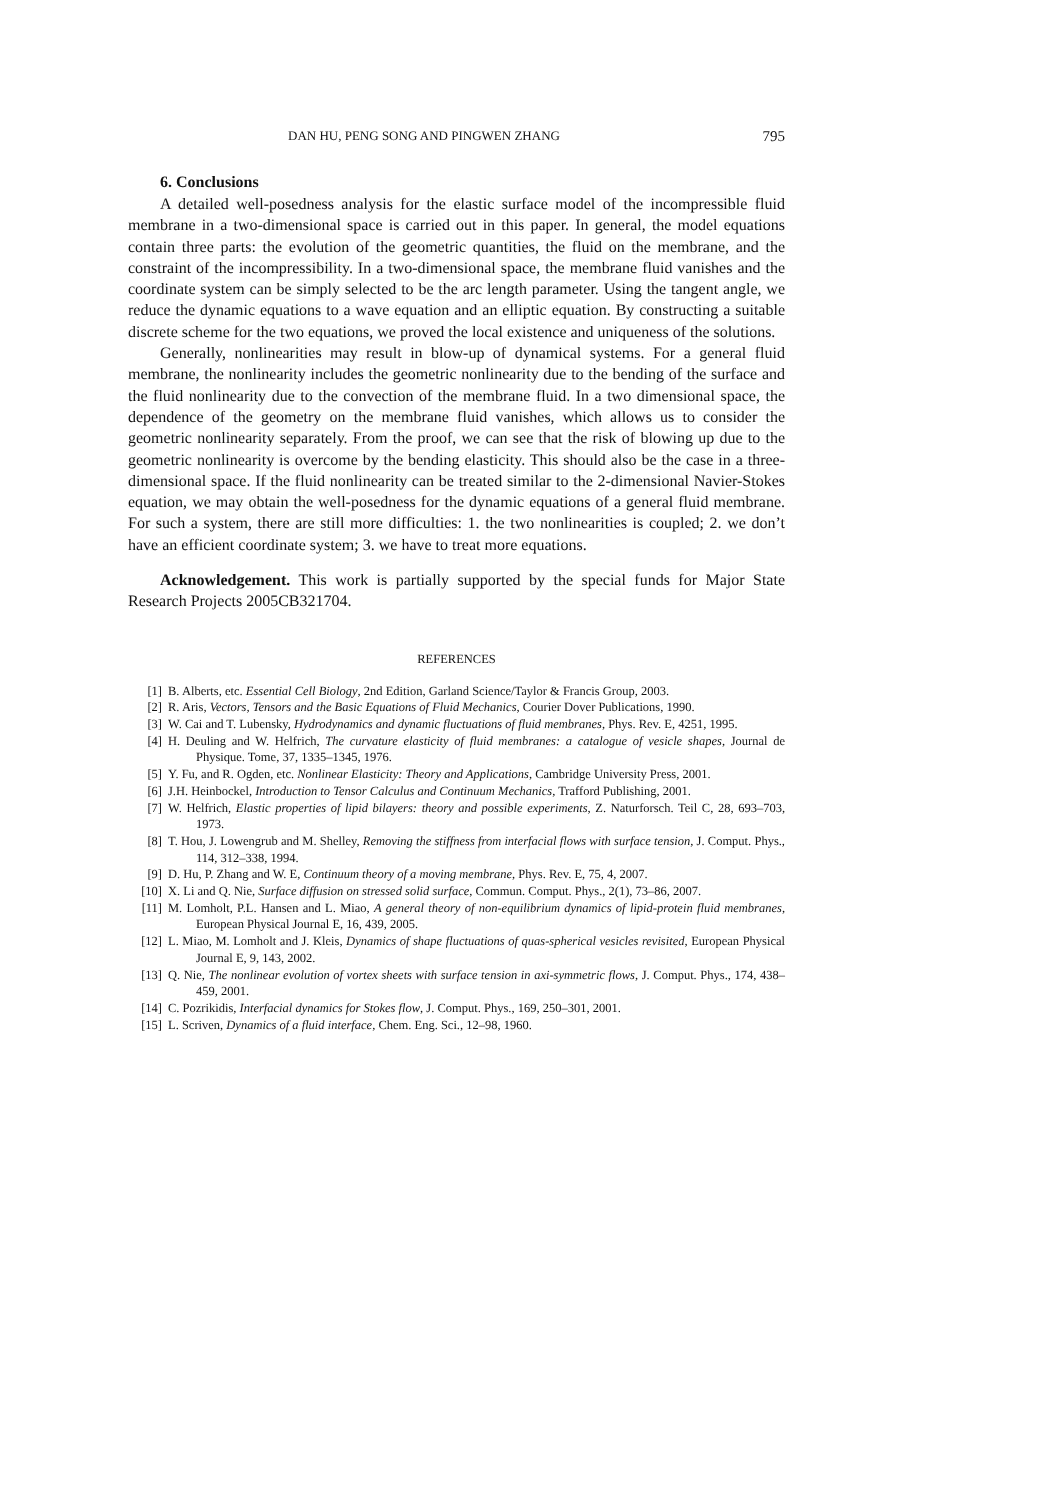DAN HU, PENG SONG AND PINGWEN ZHANG 795
6. Conclusions
A detailed well-posedness analysis for the elastic surface model of the incompressible fluid membrane in a two-dimensional space is carried out in this paper. In general, the model equations contain three parts: the evolution of the geometric quantities, the fluid on the membrane, and the constraint of the incompressibility. In a two-dimensional space, the membrane fluid vanishes and the coordinate system can be simply selected to be the arc length parameter. Using the tangent angle, we reduce the dynamic equations to a wave equation and an elliptic equation. By constructing a suitable discrete scheme for the two equations, we proved the local existence and uniqueness of the solutions.
Generally, nonlinearities may result in blow-up of dynamical systems. For a general fluid membrane, the nonlinearity includes the geometric nonlinearity due to the bending of the surface and the fluid nonlinearity due to the convection of the membrane fluid. In a two dimensional space, the dependence of the geometry on the membrane fluid vanishes, which allows us to consider the geometric nonlinearity separately. From the proof, we can see that the risk of blowing up due to the geometric nonlinearity is overcome by the bending elasticity. This should also be the case in a three-dimensional space. If the fluid nonlinearity can be treated similar to the 2-dimensional Navier-Stokes equation, we may obtain the well-posedness for the dynamic equations of a general fluid membrane. For such a system, there are still more difficulties: 1. the two nonlinearities is coupled; 2. we don’t have an efficient coordinate system; 3. we have to treat more equations.
Acknowledgement. This work is partially supported by the special funds for Major State Research Projects 2005CB321704.
REFERENCES
[1] B. Alberts, etc. Essential Cell Biology, 2nd Edition, Garland Science/Taylor & Francis Group, 2003.
[2] R. Aris, Vectors, Tensors and the Basic Equations of Fluid Mechanics, Courier Dover Publications, 1990.
[3] W. Cai and T. Lubensky, Hydrodynamics and dynamic fluctuations of fluid membranes, Phys. Rev. E, 4251, 1995.
[4] H. Deuling and W. Helfrich, The curvature elasticity of fluid membranes: a catalogue of vesicle shapes, Journal de Physique. Tome, 37, 1335–1345, 1976.
[5] Y. Fu, and R. Ogden, etc. Nonlinear Elasticity: Theory and Applications, Cambridge University Press, 2001.
[6] J.H. Heinbockel, Introduction to Tensor Calculus and Continuum Mechanics, Trafford Publishing, 2001.
[7] W. Helfrich, Elastic properties of lipid bilayers: theory and possible experiments, Z. Naturforsch. Teil C, 28, 693–703, 1973.
[8] T. Hou, J. Lowengrub and M. Shelley, Removing the stiffness from interfacial flows with surface tension, J. Comput. Phys., 114, 312–338, 1994.
[9] D. Hu, P. Zhang and W. E, Continuum theory of a moving membrane, Phys. Rev. E, 75, 4, 2007.
[10] X. Li and Q. Nie, Surface diffusion on stressed solid surface, Commun. Comput. Phys., 2(1), 73–86, 2007.
[11] M. Lomholt, P.L. Hansen and L. Miao, A general theory of non-equilibrium dynamics of lipid-protein fluid membranes, European Physical Journal E, 16, 439, 2005.
[12] L. Miao, M. Lomholt and J. Kleis, Dynamics of shape fluctuations of quas-spherical vesicles revisited, European Physical Journal E, 9, 143, 2002.
[13] Q. Nie, The nonlinear evolution of vortex sheets with surface tension in axi-symmetric flows, J. Comput. Phys., 174, 438–459, 2001.
[14] C. Pozrikidis, Interfacial dynamics for Stokes flow, J. Comput. Phys., 169, 250–301, 2001.
[15] L. Scriven, Dynamics of a fluid interface, Chem. Eng. Sci., 12–98, 1960.